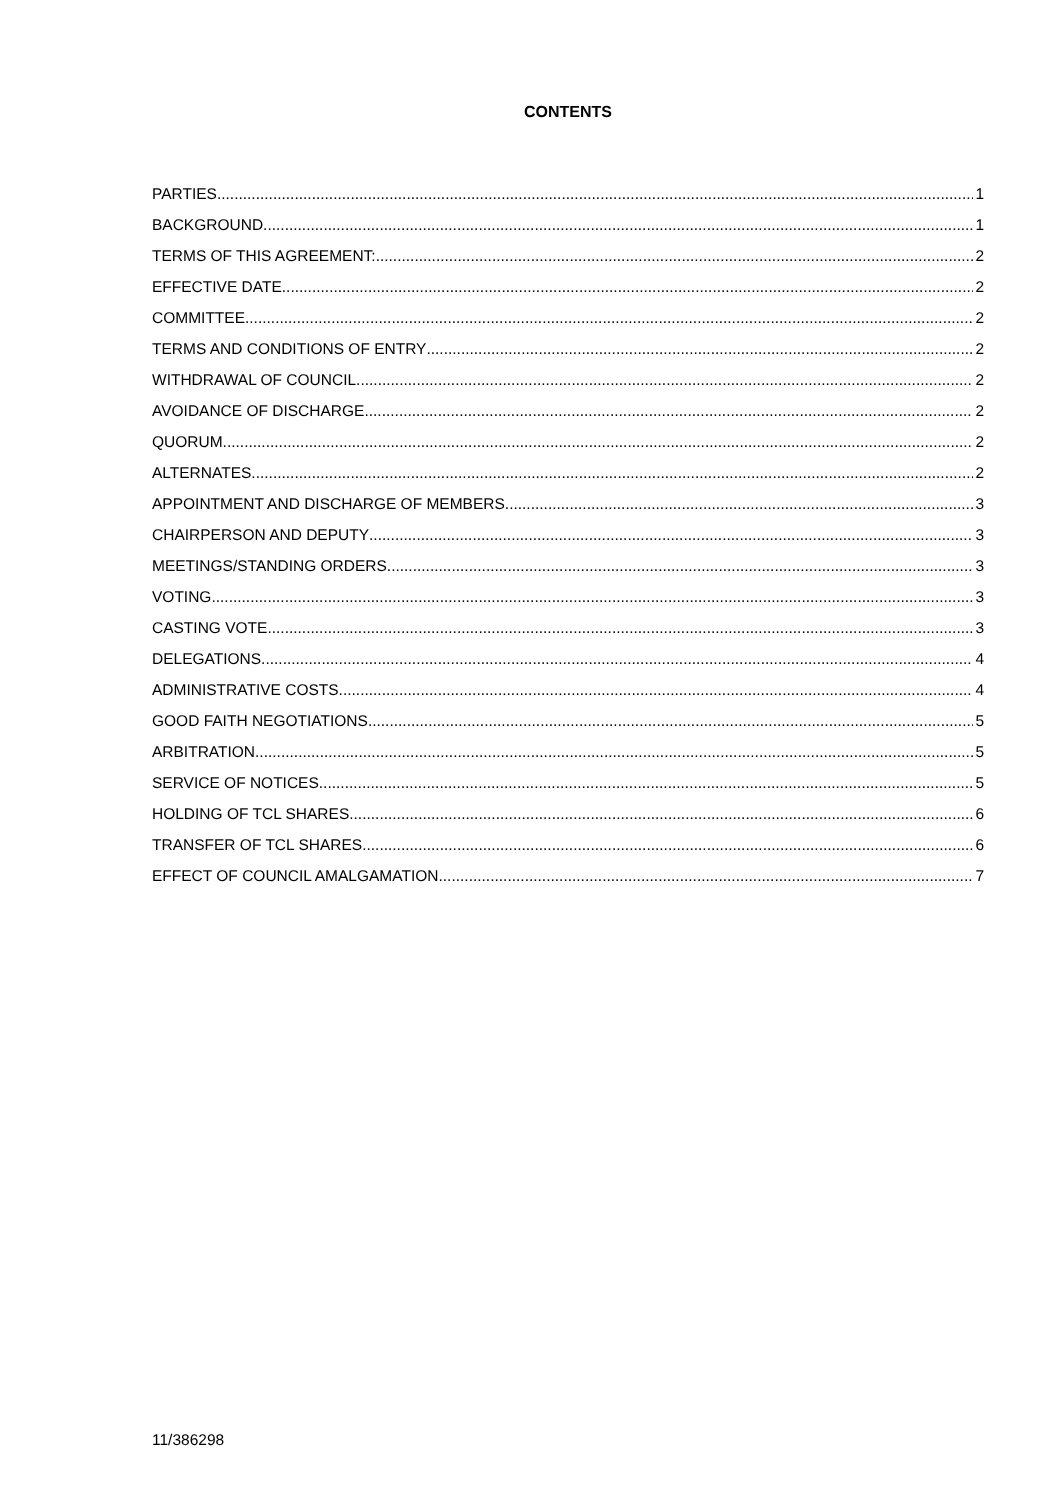CONTENTS
PARTIES 1
BACKGROUND 1
TERMS OF THIS AGREEMENT: 2
EFFECTIVE DATE 2
COMMITTEE 2
TERMS AND CONDITIONS OF ENTRY 2
WITHDRAWAL OF COUNCIL 2
AVOIDANCE OF DISCHARGE 2
QUORUM 2
ALTERNATES 2
APPOINTMENT AND DISCHARGE OF MEMBERS 3
CHAIRPERSON AND DEPUTY 3
MEETINGS/STANDING ORDERS 3
VOTING 3
CASTING VOTE 3
DELEGATIONS 4
ADMINISTRATIVE COSTS 4
GOOD FAITH NEGOTIATIONS 5
ARBITRATION 5
SERVICE OF NOTICES 5
HOLDING OF TCL SHARES 6
TRANSFER OF TCL SHARES 6
EFFECT OF COUNCIL AMALGAMATION 7
11/386298